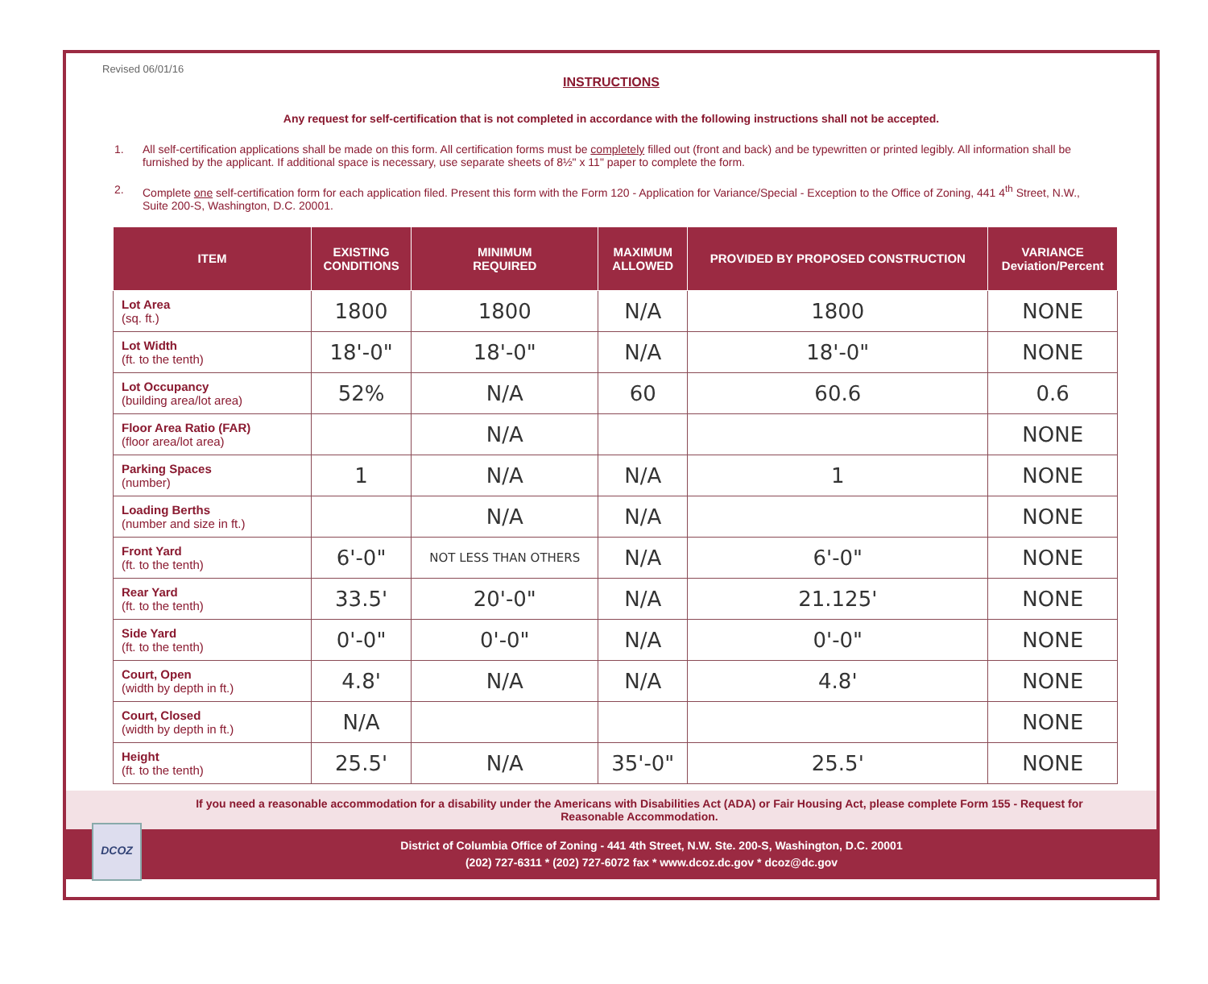Revised 06/01/16
INSTRUCTIONS
Any request for self-certification that is not completed in accordance with the following instructions shall not be accepted.
1. All self-certification applications shall be made on this form. All certification forms must be completely filled out (front and back) and be typewritten or printed legibly. All information shall be furnished by the applicant. If additional space is necessary, use separate sheets of 8½" x 11" paper to complete the form.
2. Complete one self-certification form for each application filed. Present this form with the Form 120 - Application for Variance/Special - Exception to the Office of Zoning, 441 4<sup>th</sup> Street, N.W., Suite 200-S, Washington, D.C. 20001.
| ITEM | EXISTING CONDITIONS | MINIMUM REQUIRED | MAXIMUM ALLOWED | PROVIDED BY PROPOSED CONSTRUCTION | VARIANCE Deviation/Percent |
| --- | --- | --- | --- | --- | --- |
| Lot Area (sq. ft.) | 1800 | 1800 | N/A | 1800 | NONE |
| Lot Width (ft. to the tenth) | 18'-0" | 18'-0" | N/A | 18'-0" | NONE |
| Lot Occupancy (building area/lot area) | 52% | N/A | 60 | 60.6 | 0.6 |
| Floor Area Ratio (FAR) (floor area/lot area) | | N/A | | | NONE |
| Parking Spaces (number) | 1 | N/A | N/A | 1 | NONE |
| Loading Berths (number and size in ft.) | | N/A | N/A | | NONE |
| Front Yard (ft. to the tenth) | 6'-0" | NOT LESS THAN OTHERS | N/A | 6'-0" | NONE |
| Rear Yard (ft. to the tenth) | 33.5' | 20'-0" | N/A | 21.125' | NONE |
| Side Yard (ft. to the tenth) | 0'-0" | 0'-0" | N/A | 0'-0" | NONE |
| Court, Open (width by depth in ft.) | 4.8' | N/A | N/A | 4.8' | NONE |
| Court, Closed (width by depth in ft.) | N/A | | | | NONE |
| Height (ft. to the tenth) | 25.5' | N/A | 35'-0" | 25.5' | NONE |
If you need a reasonable accommodation for a disability under the Americans with Disabilities Act (ADA) or Fair Housing Act, please complete Form 155 - Request for Reasonable Accommodation.
District of Columbia Office of Zoning - 441 4th Street, N.W. Ste. 200-S, Washington, D.C. 20001
(202) 727-6311 * (202) 727-6072 fax * www.dcoz.dc.gov * dcoz@dc.gov
DCOZ